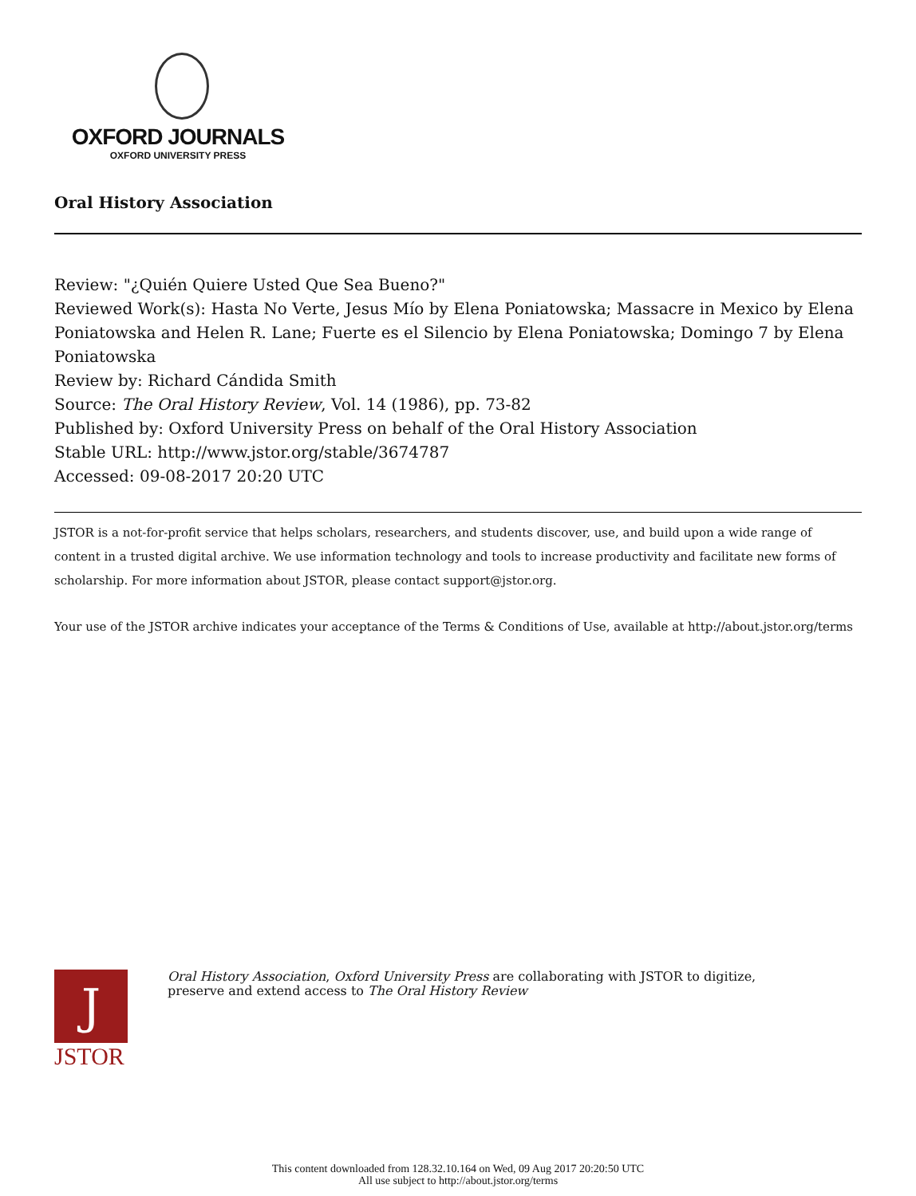OXFORD JOURNALS
OXFORD UNIVERSITY PRESS
Oral History Association
Review: "¿Quién Quiere Usted Que Sea Bueno?"
Reviewed Work(s): Hasta No Verte, Jesus Mío by Elena Poniatowska; Massacre in Mexico by Elena Poniatowska and Helen R. Lane; Fuerte es el Silencio by Elena Poniatowska; Domingo 7 by Elena Poniatowska
Review by: Richard Cándida Smith
Source: The Oral History Review, Vol. 14 (1986), pp. 73-82
Published by: Oxford University Press on behalf of the Oral History Association
Stable URL: http://www.jstor.org/stable/3674787
Accessed: 09-08-2017 20:20 UTC
JSTOR is a not-for-profit service that helps scholars, researchers, and students discover, use, and build upon a wide range of content in a trusted digital archive. We use information technology and tools to increase productivity and facilitate new forms of scholarship. For more information about JSTOR, please contact support@jstor.org.
Your use of the JSTOR archive indicates your acceptance of the Terms & Conditions of Use, available at http://about.jstor.org/terms
J
JSTOR
Oral History Association, Oxford University Press are collaborating with JSTOR to digitize, preserve and extend access to The Oral History Review
This content downloaded from 128.32.10.164 on Wed, 09 Aug 2017 20:20:50 UTC
All use subject to http://about.jstor.org/terms